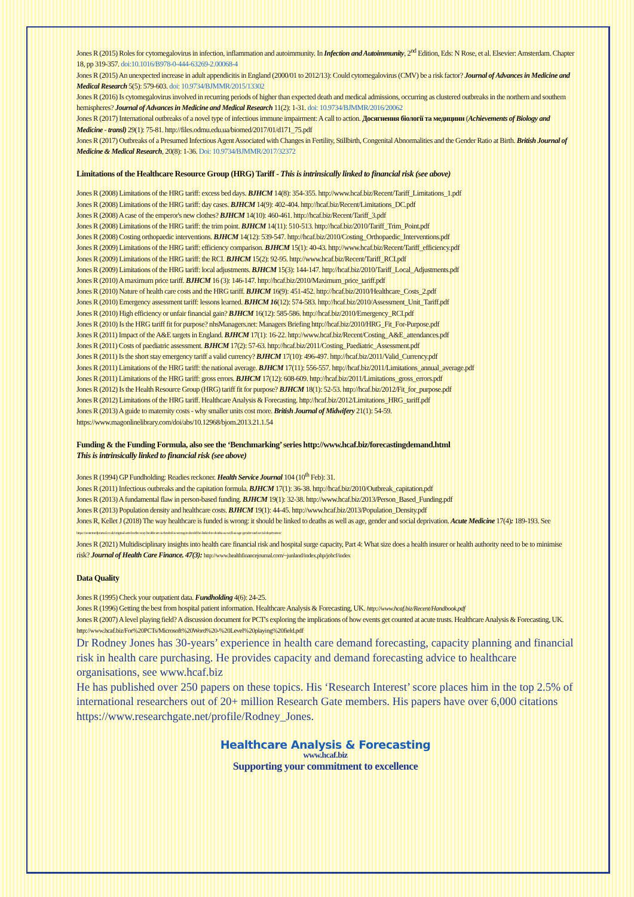Jones R (2015) Roles for cytomegalovirus in infection, inflammation and autoimmunity. In Infection and Autoimmunity, 2<sup>nd</sup> Edition, Eds: N Rose, et al. Elsevier: Amsterdam. Chapter 18, pp 319-357. doi:10.1016/B978-0-444-63269-2.00068-4
Jones R (2015) An unexpected increase in adult appendicitis in England (2000/01 to 2012/13): Could cytomegalovirus (CMV) be a risk factor? Journal of Advances in Medicine and Medical Research 5(5): 579-603. doi: 10.9734/BJMMR/2015/13302
Jones R (2016) Is cytomegalovirus involved in recurring periods of higher than expected death and medical admissions, occurring as clustered outbreaks in the northern and southern hemispheres? Journal of Advances in Medicine and Medical Research 11(2): 1-31. doi: 10.9734/BJMMR/2016/20062
Jones R (2017) International outbreaks of a novel type of infectious immune impairment: A call to action. Досягнення біології та медицини (Achievements of Biology and Medicine - transl) 29(1): 75-81. http://files.odmu.edu.ua/biomed/2017/01/d171_75.pdf
Jones R (2017) Outbreaks of a Presumed Infectious Agent Associated with Changes in Fertility, Stillbirth, Congenital Abnormalities and the Gender Ratio at Birth. British Journal of Medicine & Medical Research, 20(8): 1-36. Doi: 10.9734/BJMMR/2017/32372
Limitations of the Healthcare Resource Group (HRG) Tariff - This is intrinsically linked to financial risk (see above)
Jones R (2008) Limitations of the HRG tariff: excess bed days. BJHCM 14(8): 354-355. http://www.hcaf.biz/Recent/Tariff_Limitations_1.pdf
Jones R (2008) Limitations of the HRG tariff: day cases. BJHCM 14(9): 402-404. http://hcaf.biz/Recent/Limitations_DC.pdf
Jones R (2008) A case of the emperor's new clothes? BJHCM 14(10): 460-461. http://hcaf.biz/Recent/Tariff_3.pdf
Jones R (2008) Limitations of the HRG tariff: the trim point. BJHCM 14(11): 510-513. http://hcaf.biz/2010/Tariff_Trim_Point.pdf
Jones R (2008) Costing orthopaedic interventions. BJHCM 14(12): 539-547. http://hcaf.biz/2010/Costing_Orthopaedic_Interventions.pdf
Jones R (2009) Limitations of the HRG tariff: efficiency comparison. BJHCM 15(1): 40-43. http://www.hcaf.biz/Recent/Tariff_efficiency.pdf
Jones R (2009) Limitations of the HRG tariff: the RCI. BJHCM 15(2): 92-95. http://www.hcaf.biz/Recent/Tariff_RCI.pdf
Jones R (2009) Limitations of the HRG tariff: local adjustments. BJHCM 15(3): 144-147. http://hcaf.biz/2010/Tariff_Local_Adjustments.pdf
Jones R (2010) A maximum price tariff. BJHCM 16 (3): 146-147. http://hcaf.biz/2010/Maximum_price_tariff.pdf
Jones R (2010) Nature of health care costs and the HRG tariff. BJHCM 16(9): 451-452. http://hcaf.biz/2010/Healthcare_Costs_2.pdf
Jones R (2010) Emergency assessment tariff: lessons learned. BJHCM 16(12): 574-583. http://hcaf.biz/2010/Assessment_Unit_Tariff.pdf
Jones R (2010) High efficiency or unfair financial gain? BJHCM 16(12): 585-586. http://hcaf.biz/2010/Emergency_RCI.pdf
Jones R (2010) Is the HRG tariff fit for purpose? nhsManagers.net: Managers Briefing http://hcaf.biz/2010/HRG_Fit_For-Purpose.pdf
Jones R (2011) Impact of the A&E targets in England. BJHCM 17(1): 16-22. http://www.hcaf.biz/Recent/Costing_A&E_attendances.pdf
Jones R (2011) Costs of paediatric assessment. BJHCM 17(2): 57-63. http://hcaf.biz/2011/Costing_Paediatric_Assessment.pdf
Jones R (2011) Is the short stay emergency tariff a valid currency? BJHCM 17(10): 496-497. http://hcaf.biz/2011/Valid_Currency.pdf
Jones R (2011) Limitations of the HRG tariff: the national average. BJHCM 17(11): 556-557. http://hcaf.biz/2011/Limitations_annual_average.pdf
Jones R (2011) Limitations of the HRG tariff: gross errors. BJHCM 17(12): 608-609. http://hcaf.biz/2011/Limitations_gross_errors.pdf
Jones R (2012) Is the Health Resource Group (HRG) tariff fit for purpose? BJHCM 18(1): 52-53. http://hcaf.biz/2012/Fit_for_purpose.pdf
Jones R (2012) Limitations of the HRG tariff. Healthcare Analysis & Forecasting. http://hcaf.biz/2012/Limitations_HRG_tariff.pdf
Jones R (2013) A guide to maternity costs - why smaller units cost more. British Journal of Midwifery 21(1): 54-59. https://www.magonlinelibrary.com/doi/abs/10.12968/bjom.2013.21.1.54
Funding & the Funding Formula, also see the ‘Benchmarking’ series http://www.hcaf.biz/forecastingdemand.html
This is intrinsically linked to financial risk (see above)
Jones R (1994) GP Fundholding: Readies reckoner. Health Service Journal 104 (10<sup>th</sup> Feb): 31.
Jones R (2011) Infectious outbreaks and the capitation formula. BJHCM 17(1): 36-38. http://hcaf.biz/2010/Outbreak_capitation.pdf
Jones R (2013) A fundamental flaw in person-based funding. BJHCM 19(1): 32-38. http://www.hcaf.biz/2013/Person_Based_Funding.pdf
Jones R (2013) Population density and healthcare costs. BJHCM 19(1): 44-45. http://www.hcaf.biz/2013/Population_Density.pdf
Jones R, Kellet J (2018) The way healthcare is funded is wrong: it should be linked to deaths as well as age, gender and social deprivation. Acute Medicine 17(4): 189-193. See https://acutemedjournal.co.uk/original-articles/the-way-healthcare-is-funded-is-wrong-it-should-be-linked-to-deaths-as-well-as-age-gender-and-social-deprivation/
Jones R (2021) Multidisciplinary insights into health care financial risk and hospital surge capacity, Part 4: What size does a health insurer or health authority need to be to minimise risk? Journal of Health Care Finance. 47(3): http://www.healthfinancejournal.com/~junland/index.php/johcf/index
Data Quality
Jones R (1995) Check your outpatient data. Fundholding 4(6): 24-25.
Jones R (1996) Getting the best from hospital patient information. Healthcare Analysis & Forecasting, UK. http://www.hcaf.biz/Recent/Handbook.pdf
Jones R (2007) A level playing field? A discussion document for PCT's exploring the implications of how events get counted at acute trusts. Healthcare Analysis & Forecasting, UK. http://www.hcaf.biz/For%20PCTs/Microsoft%20Word%20-%20Level%20playing%20field.pdf
Dr Rodney Jones has 30-years’ experience in health care demand forecasting, capacity planning and financial risk in health care purchasing. He provides capacity and demand forecasting advice to healthcare organisations, see www.hcaf.biz
He has published over 250 papers on these topics. His ‘Research Interest’ score places him in the top 2.5% of international researchers out of 20+ million Research Gate members. His papers have over 6,000 citations https://www.researchgate.net/profile/Rodney_Jones.
Healthcare Analysis & Forecasting
www.hcaf.biz
Supporting your commitment to excellence